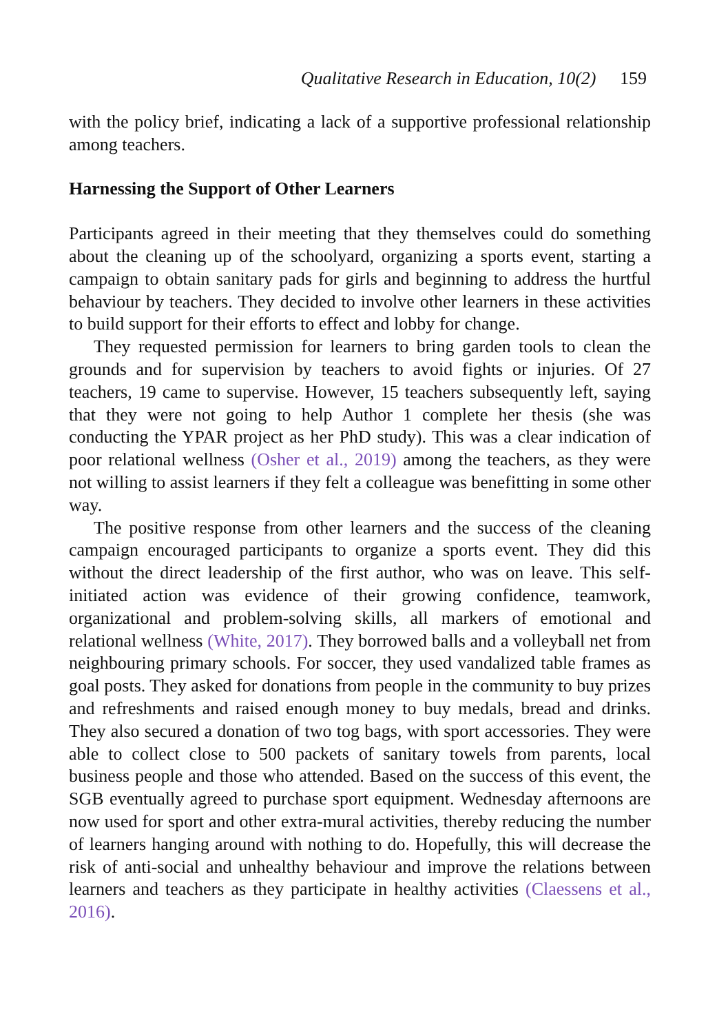Qualitative Research in Education, 10(2) 159
with the policy brief, indicating a lack of a supportive professional relationship among teachers.
Harnessing the Support of Other Learners
Participants agreed in their meeting that they themselves could do something about the cleaning up of the schoolyard, organizing a sports event, starting a campaign to obtain sanitary pads for girls and beginning to address the hurtful behaviour by teachers. They decided to involve other learners in these activities to build support for their efforts to effect and lobby for change.
They requested permission for learners to bring garden tools to clean the grounds and for supervision by teachers to avoid fights or injuries. Of 27 teachers, 19 came to supervise. However, 15 teachers subsequently left, saying that they were not going to help Author 1 complete her thesis (she was conducting the YPAR project as her PhD study). This was a clear indication of poor relational wellness (Osher et al., 2019) among the teachers, as they were not willing to assist learners if they felt a colleague was benefitting in some other way.
The positive response from other learners and the success of the cleaning campaign encouraged participants to organize a sports event. They did this without the direct leadership of the first author, who was on leave. This self-initiated action was evidence of their growing confidence, teamwork, organizational and problem-solving skills, all markers of emotional and relational wellness (White, 2017). They borrowed balls and a volleyball net from neighbouring primary schools. For soccer, they used vandalized table frames as goal posts. They asked for donations from people in the community to buy prizes and refreshments and raised enough money to buy medals, bread and drinks. They also secured a donation of two tog bags, with sport accessories. They were able to collect close to 500 packets of sanitary towels from parents, local business people and those who attended. Based on the success of this event, the SGB eventually agreed to purchase sport equipment. Wednesday afternoons are now used for sport and other extra-mural activities, thereby reducing the number of learners hanging around with nothing to do. Hopefully, this will decrease the risk of anti-social and unhealthy behaviour and improve the relations between learners and teachers as they participate in healthy activities (Claessens et al., 2016).